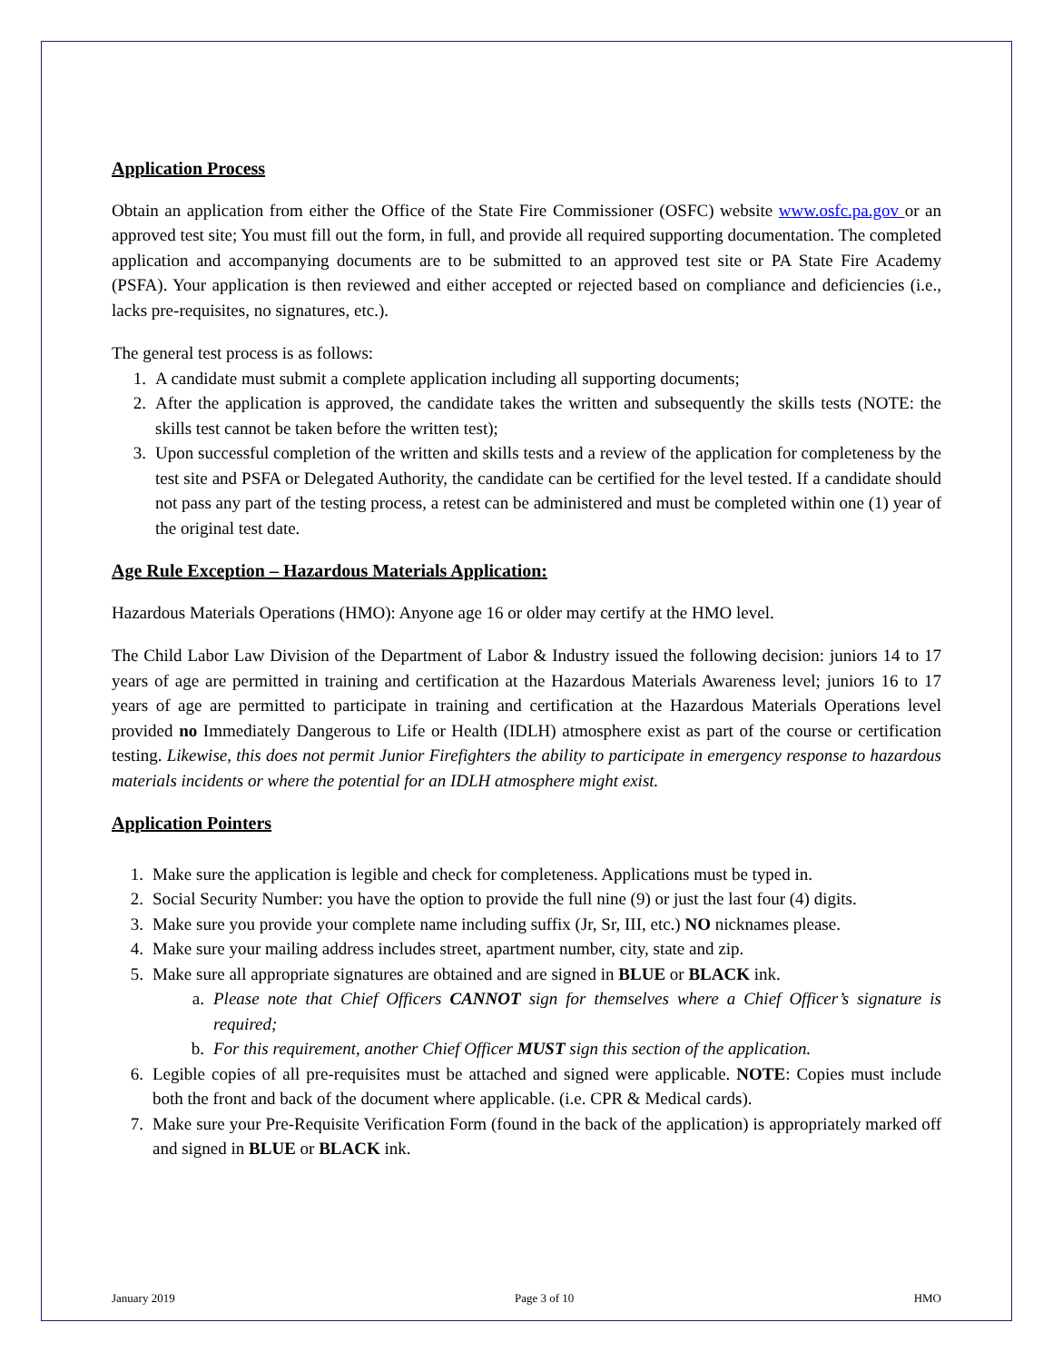Application Process
Obtain an application from either the Office of the State Fire Commissioner (OSFC) website www.osfc.pa.gov or an approved test site; You must fill out the form, in full, and provide all required supporting documentation. The completed application and accompanying documents are to be submitted to an approved test site or PA State Fire Academy (PSFA). Your application is then reviewed and either accepted or rejected based on compliance and deficiencies (i.e., lacks pre-requisites, no signatures, etc.).
The general test process is as follows:
1. A candidate must submit a complete application including all supporting documents;
2. After the application is approved, the candidate takes the written and subsequently the skills tests (NOTE: the skills test cannot be taken before the written test);
3. Upon successful completion of the written and skills tests and a review of the application for completeness by the test site and PSFA or Delegated Authority, the candidate can be certified for the level tested. If a candidate should not pass any part of the testing process, a retest can be administered and must be completed within one (1) year of the original test date.
Age Rule Exception – Hazardous Materials Application:
Hazardous Materials Operations (HMO): Anyone age 16 or older may certify at the HMO level.
The Child Labor Law Division of the Department of Labor & Industry issued the following decision: juniors 14 to 17 years of age are permitted in training and certification at the Hazardous Materials Awareness level; juniors 16 to 17 years of age are permitted to participate in training and certification at the Hazardous Materials Operations level provided no Immediately Dangerous to Life or Health (IDLH) atmosphere exist as part of the course or certification testing. Likewise, this does not permit Junior Firefighters the ability to participate in emergency response to hazardous materials incidents or where the potential for an IDLH atmosphere might exist.
Application Pointers
1. Make sure the application is legible and check for completeness. Applications must be typed in.
2. Social Security Number: you have the option to provide the full nine (9) or just the last four (4) digits.
3. Make sure you provide your complete name including suffix (Jr, Sr, III, etc.) NO nicknames please.
4. Make sure your mailing address includes street, apartment number, city, state and zip.
5. Make sure all appropriate signatures are obtained and are signed in BLUE or BLACK ink.
a. Please note that Chief Officers CANNOT sign for themselves where a Chief Officer’s signature is required;
b. For this requirement, another Chief Officer MUST sign this section of the application.
6. Legible copies of all pre-requisites must be attached and signed were applicable. NOTE: Copies must include both the front and back of the document where applicable. (i.e. CPR & Medical cards).
7. Make sure your Pre-Requisite Verification Form (found in the back of the application) is appropriately marked off and signed in BLUE or BLACK ink.
January 2019 Page 3 of 10 HMO